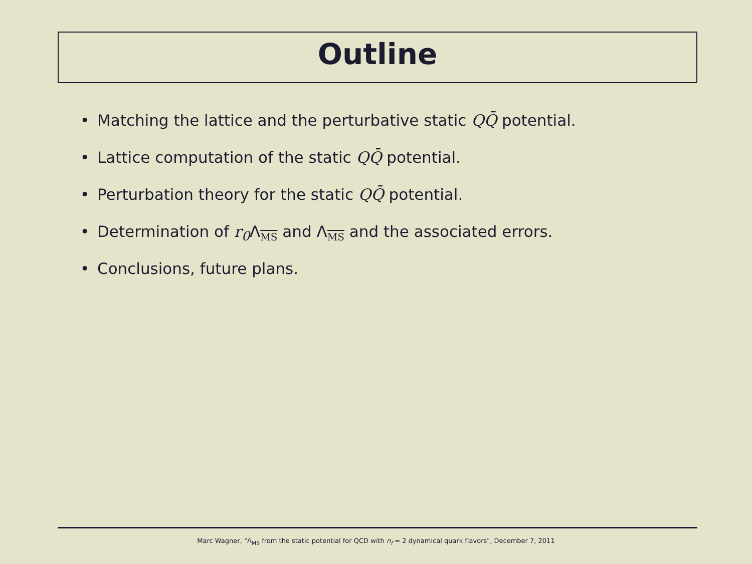Outline
• Matching the lattice and the perturbative static QQ̄ potential.
• Lattice computation of the static QQ̄ potential.
• Perturbation theory for the static QQ̄ potential.
• Determination of r<sub>0</sub> Λ<sub>MS</sub> and Λ<sub>MS</sub> and the associated errors.
• Conclusions, future plans.
Marc Wagner, "Λ<sub>MS</sub> from the static potential for QCD with n<sub>f</sub> = 2 dynamical quark flavors", December 7, 2011